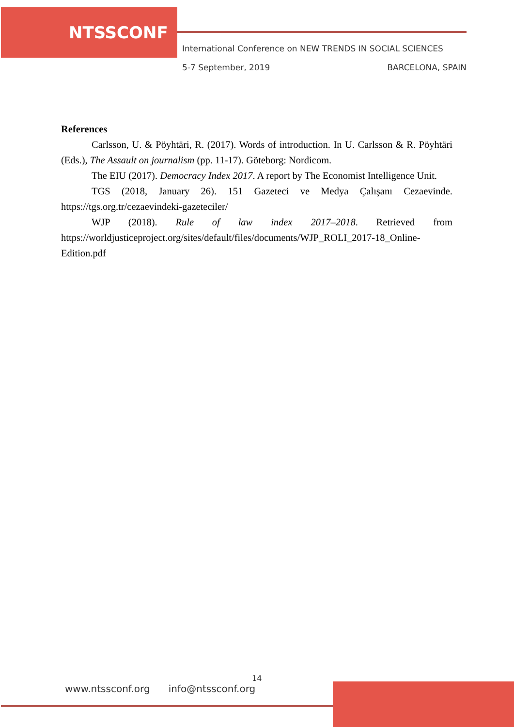NTSSCONF
International Conference on NEW TRENDS IN SOCIAL SCIENCES
5-7 September, 2019 BARCELONA, SPAIN
References
Carlsson, U. & Pöyhtäri, R. (2017). Words of introduction. In U. Carlsson & R. Pöyhtäri (Eds.), The Assault on journalism (pp. 11-17). Göteborg: Nordicom.
The EIU (2017). Democracy Index 2017. A report by The Economist Intelligence Unit.
TGS (2018, January 26). 151 Gazeteci ve Medya Çalışanı Cezaevinde. https://tgs.org.tr/cezaevindeki-gazeteciler/
WJP (2018). Rule of law index 2017–2018. Retrieved from https://worldjusticeproject.org/sites/default/files/documents/WJP_ROLI_2017-18_Online-Edition.pdf
14
www.ntssconf.org info@ntssconf.org